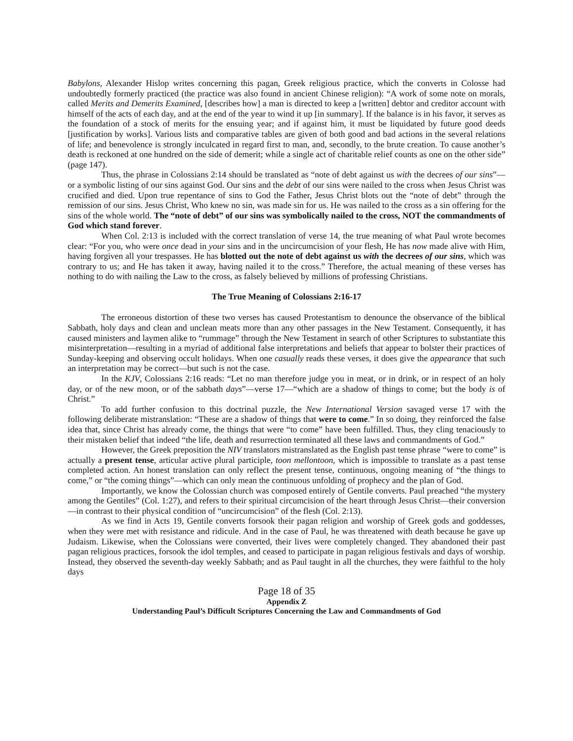Babylons, Alexander Hislop writes concerning this pagan, Greek religious practice, which the converts in Colosse had undoubtedly formerly practiced (the practice was also found in ancient Chinese religion): “A work of some note on morals, called Merits and Demerits Examined, [describes how] a man is directed to keep a [written] debtor and creditor account with himself of the acts of each day, and at the end of the year to wind it up [in summary]. If the balance is in his favor, it serves as the foundation of a stock of merits for the ensuing year; and if against him, it must be liquidated by future good deeds [justification by works]. Various lists and comparative tables are given of both good and bad actions in the several relations of life; and benevolence is strongly inculcated in regard first to man, and, secondly, to the brute creation. To cause another’s death is reckoned at one hundred on the side of demerit; while a single act of charitable relief counts as one on the other side” (page 147).
Thus, the phrase in Colossians 2:14 should be translated as “note of debt against us with the decrees of our sins”—or a symbolic listing of our sins against God. Our sins and the debt of our sins were nailed to the cross when Jesus Christ was crucified and died. Upon true repentance of sins to God the Father, Jesus Christ blots out the “note of debt” through the remission of our sins. Jesus Christ, Who knew no sin, was made sin for us. He was nailed to the cross as a sin offering for the sins of the whole world. The “note of debt” of our sins was symbolically nailed to the cross, NOT the commandments of God which stand forever.
When Col. 2:13 is included with the correct translation of verse 14, the true meaning of what Paul wrote becomes clear: “For you, who were once dead in your sins and in the uncircumcision of your flesh, He has now made alive with Him, having forgiven all your trespasses. He has blotted out the note of debt against us with the decrees of our sins, which was contrary to us; and He has taken it away, having nailed it to the cross.” Therefore, the actual meaning of these verses has nothing to do with nailing the Law to the cross, as falsely believed by millions of professing Christians.
The True Meaning of Colossians 2:16-17
The erroneous distortion of these two verses has caused Protestantism to denounce the observance of the biblical Sabbath, holy days and clean and unclean meats more than any other passages in the New Testament. Consequently, it has caused ministers and laymen alike to “rummage” through the New Testament in search of other Scriptures to substantiate this misinterpretation—resulting in a myriad of additional false interpretations and beliefs that appear to bolster their practices of Sunday-keeping and observing occult holidays. When one casually reads these verses, it does give the appearance that such an interpretation may be correct—but such is not the case.
In the KJV, Colossians 2:16 reads: “Let no man therefore judge you in meat, or in drink, or in respect of an holy day, or of the new moon, or of the sabbath days”—verse 17—“which are a shadow of things to come; but the body is of Christ.”
To add further confusion to this doctrinal puzzle, the New International Version savaged verse 17 with the following deliberate mistranslation: “These are a shadow of things that were to come.” In so doing, they reinforced the false idea that, since Christ has already come, the things that were “to come” have been fulfilled. Thus, they cling tenaciously to their mistaken belief that indeed “the life, death and resurrection terminated all these laws and commandments of God.”
However, the Greek preposition the NIV translators mistranslated as the English past tense phrase “were to come” is actually a present tense, articular active plural participle, toon mellontoon, which is impossible to translate as a past tense completed action. An honest translation can only reflect the present tense, continuous, ongoing meaning of “the things to come,” or “the coming things”—which can only mean the continuous unfolding of prophecy and the plan of God.
Importantly, we know the Colossian church was composed entirely of Gentile converts. Paul preached “the mystery among the Gentiles” (Col. 1:27), and refers to their spiritual circumcision of the heart through Jesus Christ—their conversion—in contrast to their physical condition of “uncircumcision” of the flesh (Col. 2:13).
As we find in Acts 19, Gentile converts forsook their pagan religion and worship of Greek gods and goddesses, when they were met with resistance and ridicule. And in the case of Paul, he was threatened with death because he gave up Judaism. Likewise, when the Colossians were converted, their lives were completely changed. They abandoned their past pagan religious practices, forsook the idol temples, and ceased to participate in pagan religious festivals and days of worship. Instead, they observed the seventh-day weekly Sabbath; and as Paul taught in all the churches, they were faithful to the holy days
Page 18 of 35
Appendix Z
Understanding Paul’s Difficult Scriptures Concerning the Law and Commandments of God